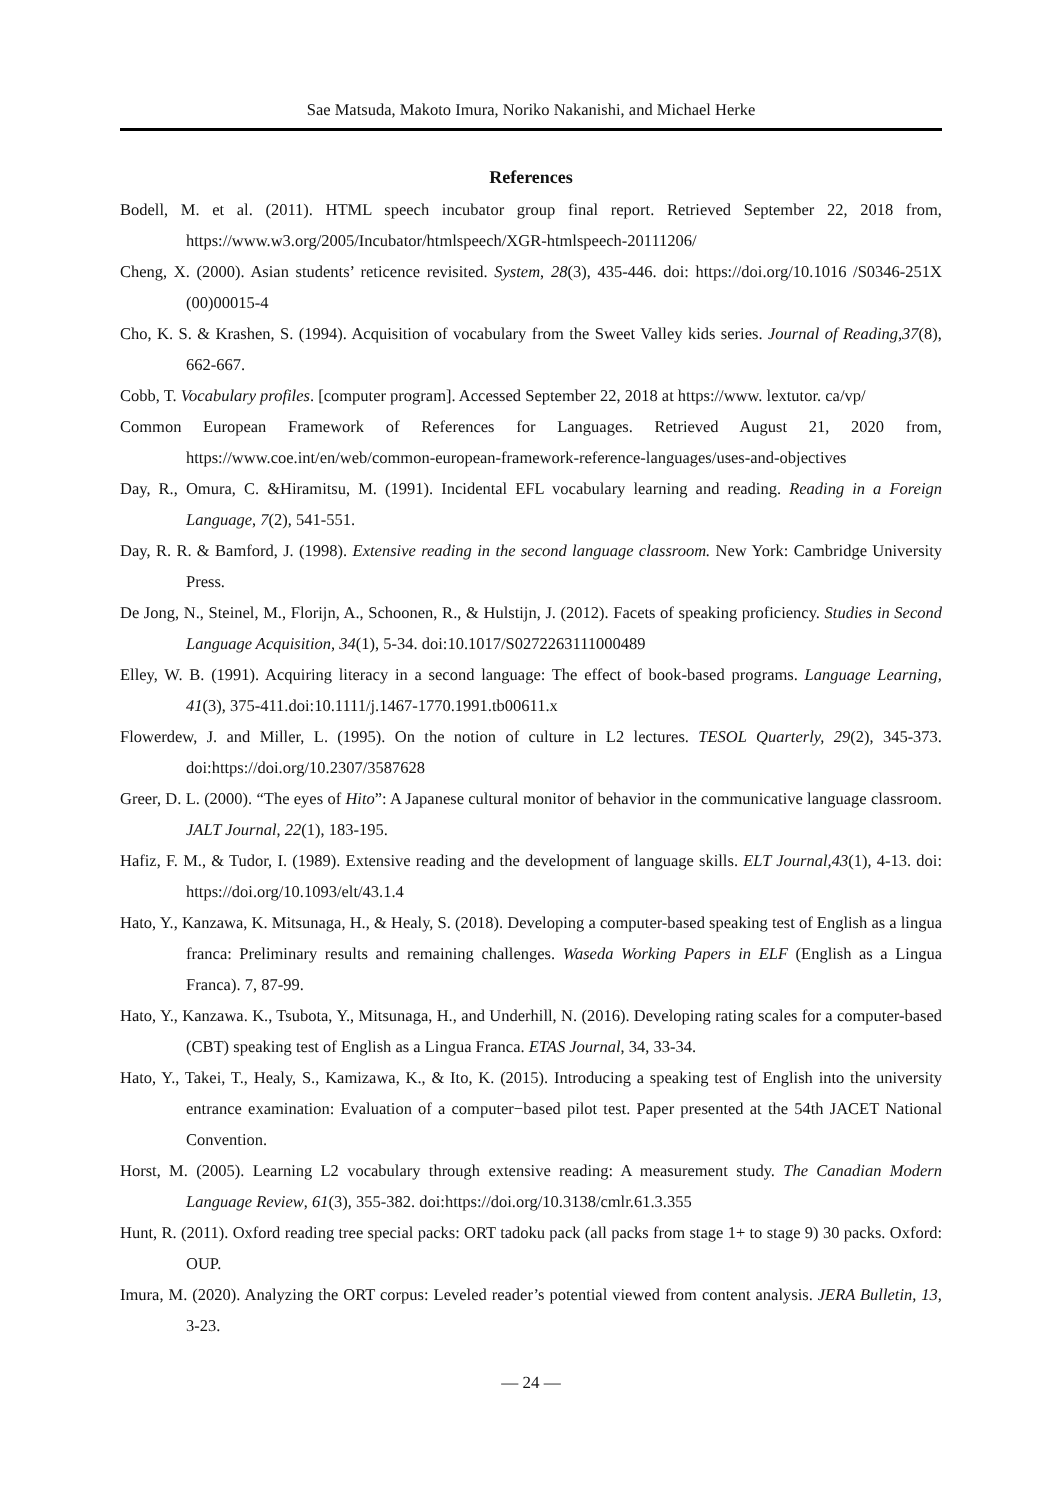Sae Matsuda, Makoto Imura, Noriko Nakanishi, and Michael Herke
References
Bodell, M. et al. (2011). HTML speech incubator group final report. Retrieved September 22, 2018 from, https://www.w3.org/2005/Incubator/htmlspeech/XGR-htmlspeech-20111206/
Cheng, X. (2000). Asian students’ reticence revisited. System, 28(3), 435-446. doi: https://doi.org/10.1016 /S0346-251X (00)00015-4
Cho, K. S. & Krashen, S. (1994). Acquisition of vocabulary from the Sweet Valley kids series. Journal of Reading,37(8), 662-667.
Cobb, T. Vocabulary profiles. [computer program]. Accessed September 22, 2018 at https://www. lextutor. ca/vp/
Common European Framework of References for Languages. Retrieved August 21, 2020 from, https://www.coe.int/en/web/common-european-framework-reference-languages/uses-and-objectives
Day, R., Omura, C. &Hiramitsu, M. (1991). Incidental EFL vocabulary learning and reading. Reading in a Foreign Language, 7(2), 541-551.
Day, R. R. & Bamford, J. (1998). Extensive reading in the second language classroom. New York: Cambridge University Press.
De Jong, N., Steinel, M., Florijn, A., Schoonen, R., & Hulstijn, J. (2012). Facets of speaking proficiency. Studies in Second Language Acquisition, 34(1), 5-34. doi:10.1017/S0272263111000489
Elley, W. B. (1991). Acquiring literacy in a second language: The effect of book-based programs. Language Learning, 41(3), 375-411.doi:10.1111/j.1467-1770.1991.tb00611.x
Flowerdew, J. and Miller, L. (1995). On the notion of culture in L2 lectures. TESOL Quarterly, 29(2), 345-373. doi:https://doi.org/10.2307/3587628
Greer, D. L. (2000). “The eyes of Hito”: A Japanese cultural monitor of behavior in the communicative language classroom. JALT Journal, 22(1), 183-195.
Hafiz, F. M., & Tudor, I. (1989). Extensive reading and the development of language skills. ELT Journal,43(1), 4-13. doi: https://doi.org/10.1093/elt/43.1.4
Hato, Y., Kanzawa, K. Mitsunaga, H., & Healy, S. (2018). Developing a computer-based speaking test of English as a lingua franca: Preliminary results and remaining challenges. Waseda Working Papers in ELF (English as a Lingua Franca). 7, 87-99.
Hato, Y., Kanzawa. K., Tsubota, Y., Mitsunaga, H., and Underhill, N. (2016). Developing rating scales for a computer-based (CBT) speaking test of English as a Lingua Franca. ETAS Journal, 34, 33-34.
Hato, Y., Takei, T., Healy, S., Kamizawa, K., & Ito, K. (2015). Introducing a speaking test of English into the university entrance examination: Evaluation of a computer−based pilot test. Paper presented at the 54th JACET National Convention.
Horst, M. (2005). Learning L2 vocabulary through extensive reading: A measurement study. The Canadian Modern Language Review, 61(3), 355-382. doi:https://doi.org/10.3138/cmlr.61.3.355
Hunt, R. (2011). Oxford reading tree special packs: ORT tadoku pack (all packs from stage 1+ to stage 9) 30 packs. Oxford: OUP.
Imura, M. (2020). Analyzing the ORT corpus: Leveled reader’s potential viewed from content analysis. JERA Bulletin, 13, 3-23.
— 24 —